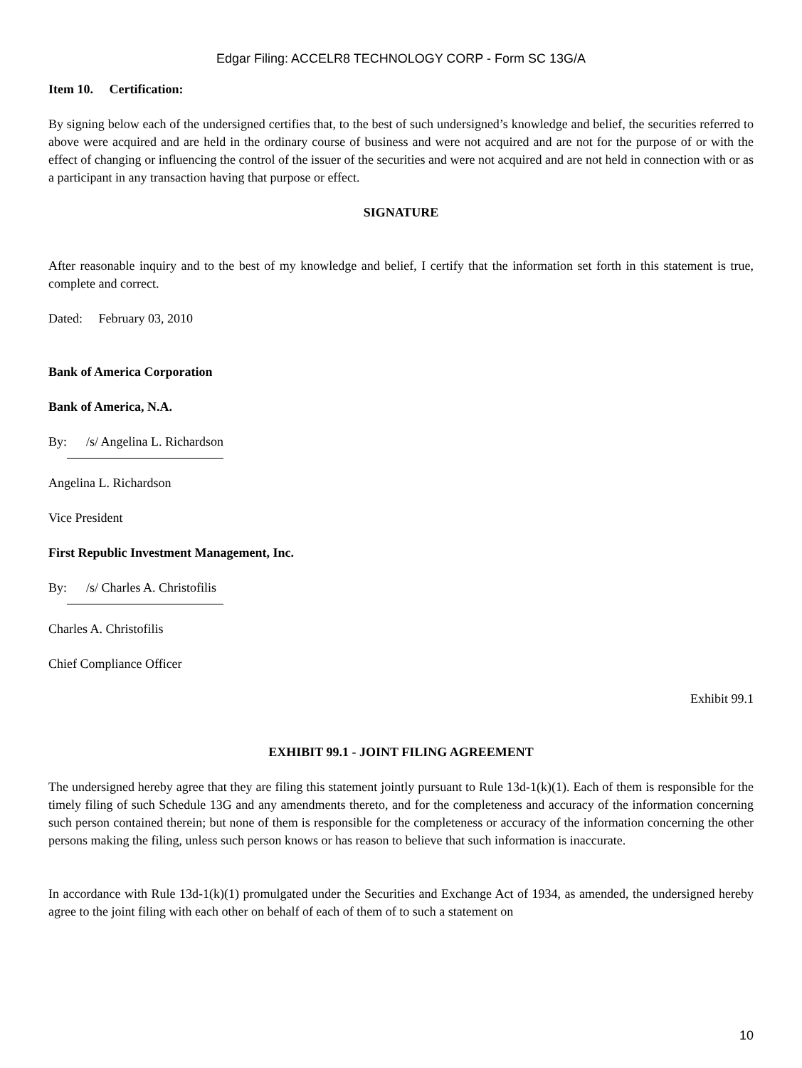Edgar Filing: ACCELR8 TECHNOLOGY CORP - Form SC 13G/A
Item 10. Certification:
By signing below each of the undersigned certifies that, to the best of such undersigned’s knowledge and belief, the securities referred to above were acquired and are held in the ordinary course of business and were not acquired and are not for the purpose of or with the effect of changing or influencing the control of the issuer of the securities and were not acquired and are not held in connection with or as a participant in any transaction having that purpose or effect.
SIGNATURE
After reasonable inquiry and to the best of my knowledge and belief, I certify that the information set forth in this statement is true, complete and correct.
Dated: February 03, 2010
Bank of America Corporation
Bank of America, N.A.
By: /s/ Angelina L. Richardson
Angelina L. Richardson
Vice President
First Republic Investment Management, Inc.
By: /s/ Charles A. Christofilis
Charles A. Christofilis
Chief Compliance Officer
Exhibit 99.1
EXHIBIT 99.1 - JOINT FILING AGREEMENT
The undersigned hereby agree that they are filing this statement jointly pursuant to Rule 13d-1(k)(1). Each of them is responsible for the timely filing of such Schedule 13G and any amendments thereto, and for the completeness and accuracy of the information concerning such person contained therein; but none of them is responsible for the completeness or accuracy of the information concerning the other persons making the filing, unless such person knows or has reason to believe that such information is inaccurate.
In accordance with Rule 13d-1(k)(1) promulgated under the Securities and Exchange Act of 1934, as amended, the undersigned hereby agree to the joint filing with each other on behalf of each of them of to such a statement on
10